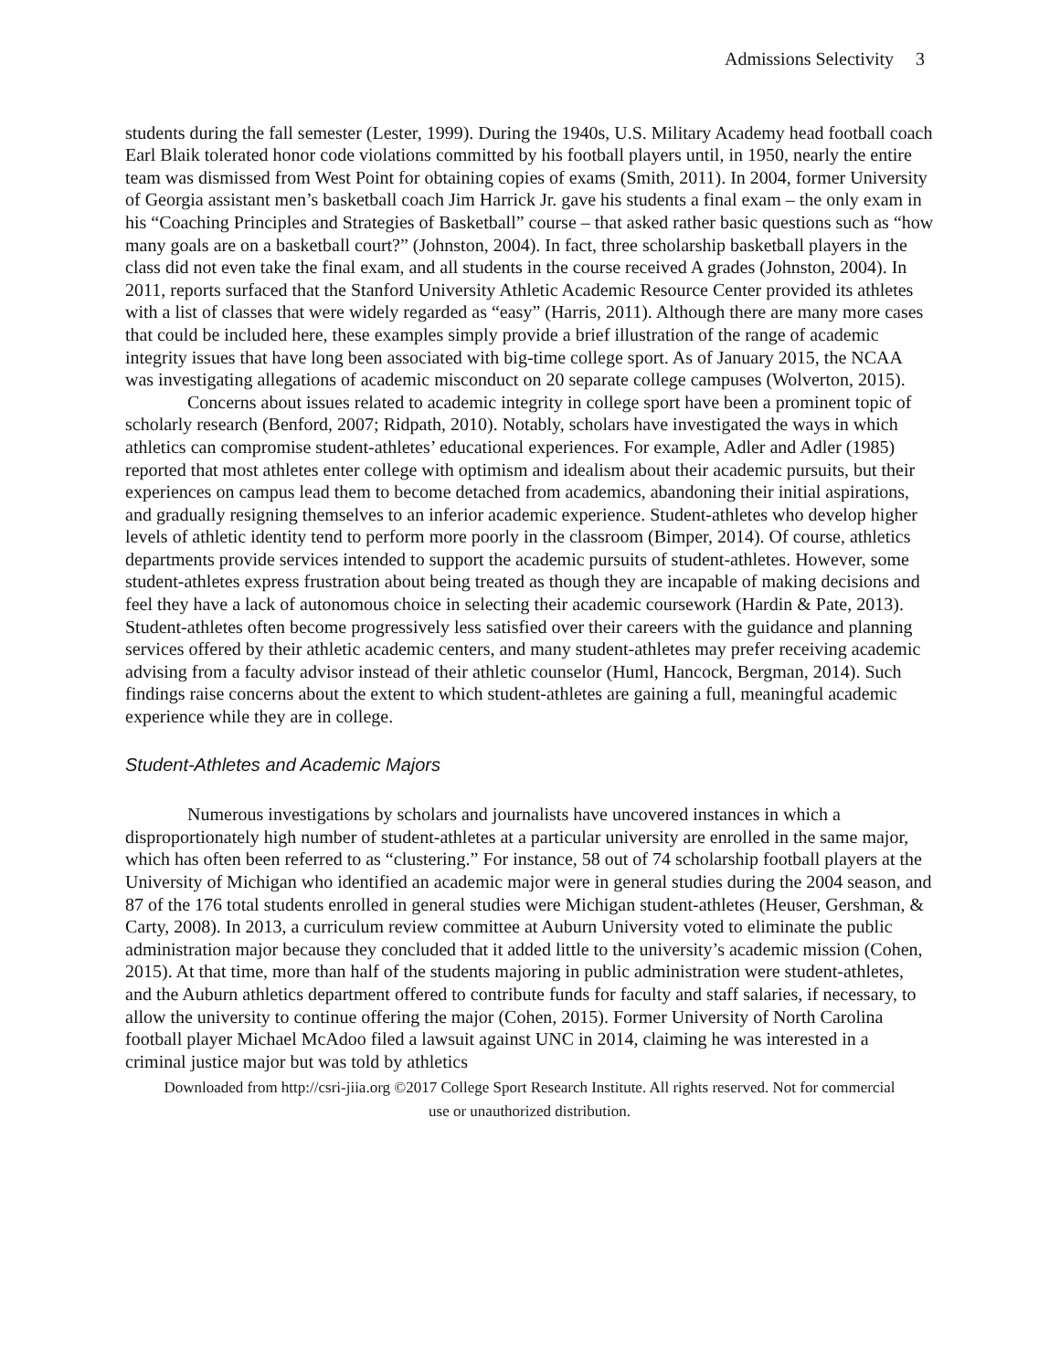Admissions Selectivity 3
students during the fall semester (Lester, 1999). During the 1940s, U.S. Military Academy head football coach Earl Blaik tolerated honor code violations committed by his football players until, in 1950, nearly the entire team was dismissed from West Point for obtaining copies of exams (Smith, 2011). In 2004, former University of Georgia assistant men’s basketball coach Jim Harrick Jr. gave his students a final exam – the only exam in his “Coaching Principles and Strategies of Basketball” course – that asked rather basic questions such as “how many goals are on a basketball court?” (Johnston, 2004). In fact, three scholarship basketball players in the class did not even take the final exam, and all students in the course received A grades (Johnston, 2004). In 2011, reports surfaced that the Stanford University Athletic Academic Resource Center provided its athletes with a list of classes that were widely regarded as “easy” (Harris, 2011). Although there are many more cases that could be included here, these examples simply provide a brief illustration of the range of academic integrity issues that have long been associated with big-time college sport. As of January 2015, the NCAA was investigating allegations of academic misconduct on 20 separate college campuses (Wolverton, 2015).
Concerns about issues related to academic integrity in college sport have been a prominent topic of scholarly research (Benford, 2007; Ridpath, 2010). Notably, scholars have investigated the ways in which athletics can compromise student-athletes’ educational experiences. For example, Adler and Adler (1985) reported that most athletes enter college with optimism and idealism about their academic pursuits, but their experiences on campus lead them to become detached from academics, abandoning their initial aspirations, and gradually resigning themselves to an inferior academic experience. Student-athletes who develop higher levels of athletic identity tend to perform more poorly in the classroom (Bimper, 2014). Of course, athletics departments provide services intended to support the academic pursuits of student-athletes. However, some student-athletes express frustration about being treated as though they are incapable of making decisions and feel they have a lack of autonomous choice in selecting their academic coursework (Hardin & Pate, 2013). Student-athletes often become progressively less satisfied over their careers with the guidance and planning services offered by their athletic academic centers, and many student-athletes may prefer receiving academic advising from a faculty advisor instead of their athletic counselor (Huml, Hancock, Bergman, 2014). Such findings raise concerns about the extent to which student-athletes are gaining a full, meaningful academic experience while they are in college.
Student-Athletes and Academic Majors
Numerous investigations by scholars and journalists have uncovered instances in which a disproportionately high number of student-athletes at a particular university are enrolled in the same major, which has often been referred to as “clustering.” For instance, 58 out of 74 scholarship football players at the University of Michigan who identified an academic major were in general studies during the 2004 season, and 87 of the 176 total students enrolled in general studies were Michigan student-athletes (Heuser, Gershman, & Carty, 2008). In 2013, a curriculum review committee at Auburn University voted to eliminate the public administration major because they concluded that it added little to the university’s academic mission (Cohen, 2015). At that time, more than half of the students majoring in public administration were student-athletes, and the Auburn athletics department offered to contribute funds for faculty and staff salaries, if necessary, to allow the university to continue offering the major (Cohen, 2015). Former University of North Carolina football player Michael McAdoo filed a lawsuit against UNC in 2014, claiming he was interested in a criminal justice major but was told by athletics
Downloaded from http://csri-jiia.org ©2017 College Sport Research Institute. All rights reserved. Not for commercial use or unauthorized distribution.